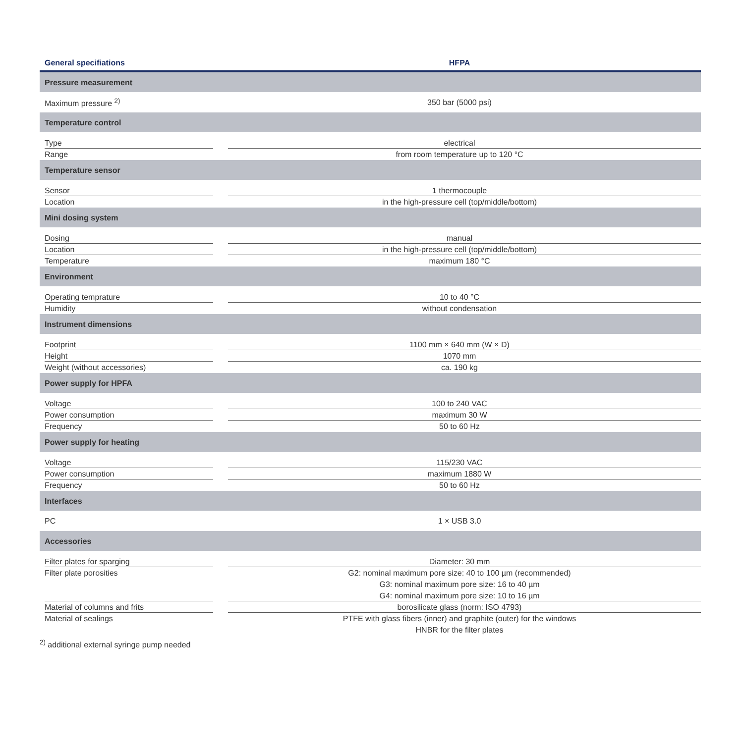| General specifiations | HFPA |
| --- | --- |
| Pressure measurement | |
| Maximum pressure <sup>2)</sup> | 350 bar (5000 psi) |
| Temperature control | |
| Type | electrical |
| Range | from room temperature up to 120 °C |
| Temperature sensor | |
| Sensor | 1 thermocouple |
| Location | in the high-pressure cell (top/middle/bottom) |
| Mini dosing system | |
| Dosing | manual |
| Location | in the high-pressure cell (top/middle/bottom) |
| Temperature | maximum 180 °C |
| Environment | |
| Operating temprature | 10 to 40 °C |
| Humidity | without condensation |
| Instrument dimensions | |
| Footprint | 1100 mm × 640 mm (W × D) |
| Height | 1070 mm |
| Weight (without accessories) | ca. 190 kg |
| Power supply for HPFA | |
| Voltage | 100 to 240 VAC |
| Power consumption | maximum 30 W |
| Frequency | 50 to 60 Hz |
| Power supply for heating | |
| Voltage | 115/230 VAC |
| Power consumption | maximum 1880 W |
| Frequency | 50 to 60 Hz |
| Interfaces | |
| PC | 1 × USB 3.0 |
| Accessories | |
| Filter plates for sparging | Diameter: 30 mm |
| Filter plate porosities | G2: nominal maximum pore size: 40 to 100 µm (recommended) G3: nominal maximum pore size: 16 to 40 µm G4: nominal maximum pore size: 10 to 16 µm |
| Material of columns and frits | borosilicate glass (norm: ISO 4793) |
| Material of sealings | PTFE with glass fibers (inner) and graphite (outer) for the windows HNBR for the filter plates |
<sup>2)</sup> additional external syringe pump needed